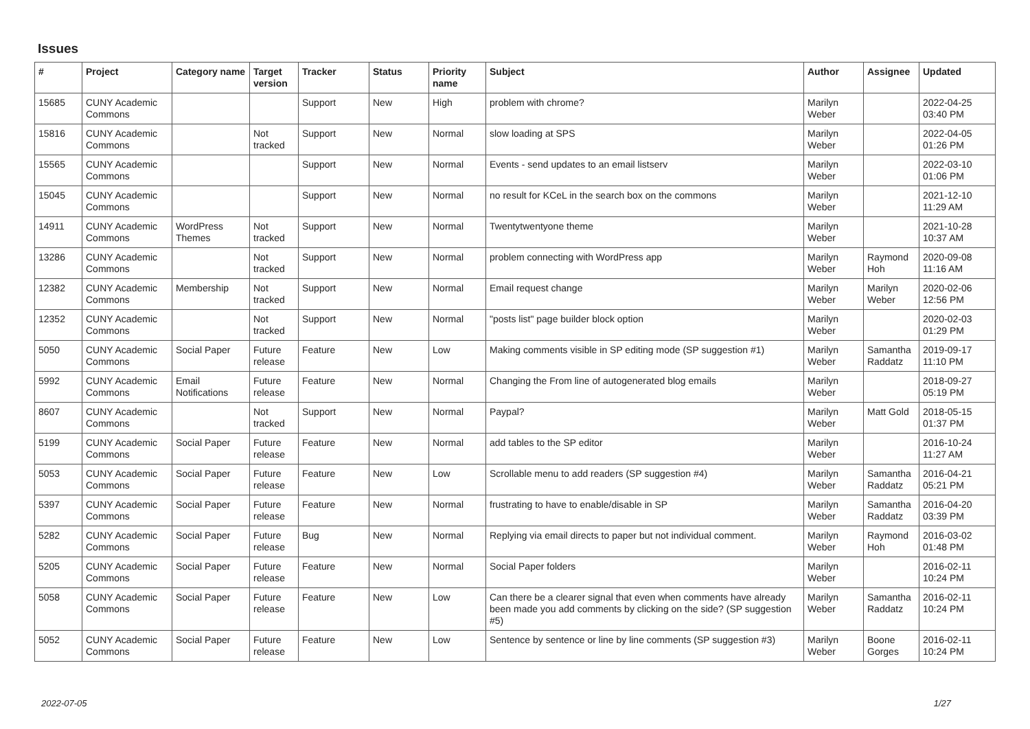Issues
| # | Project | Category name | Target version | Tracker | Status | Priority name | Subject | Author | Assignee | Updated |
| --- | --- | --- | --- | --- | --- | --- | --- | --- | --- | --- |
| 15685 | CUNY Academic Commons | | | Support | New | High | problem with chrome? | Marilyn Weber | | 2022-04-25 03:40 PM |
| 15816 | CUNY Academic Commons | | Not tracked | Support | New | Normal | slow loading at SPS | Marilyn Weber | | 2022-04-05 01:26 PM |
| 15565 | CUNY Academic Commons | | | Support | New | Normal | Events - send updates to an email listserv | Marilyn Weber | | 2022-03-10 01:06 PM |
| 15045 | CUNY Academic Commons | | | Support | New | Normal | no result for KCeL in the search box on the commons | Marilyn Weber | | 2021-12-10 11:29 AM |
| 14911 | CUNY Academic Commons | WordPress Themes | Not tracked | Support | New | Normal | Twentytwentyone theme | Marilyn Weber | | 2021-10-28 10:37 AM |
| 13286 | CUNY Academic Commons | | Not tracked | Support | New | Normal | problem connecting with WordPress app | Marilyn Weber | Raymond Hoh | 2020-09-08 11:16 AM |
| 12382 | CUNY Academic Commons | Membership | Not tracked | Support | New | Normal | Email request change | Marilyn Weber | Marilyn Weber | 2020-02-06 12:56 PM |
| 12352 | CUNY Academic Commons | | Not tracked | Support | New | Normal | "posts list" page builder block option | Marilyn Weber | | 2020-02-03 01:29 PM |
| 5050 | CUNY Academic Commons | Social Paper | Future release | Feature | New | Low | Making comments visible in SP editing mode (SP suggestion #1) | Marilyn Weber | Samantha Raddatz | 2019-09-17 11:10 PM |
| 5992 | CUNY Academic Commons | Email Notifications | Future release | Feature | New | Normal | Changing the From line of autogenerated blog emails | Marilyn Weber | | 2018-09-27 05:19 PM |
| 8607 | CUNY Academic Commons | | Not tracked | Support | New | Normal | Paypal? | Marilyn Weber | Matt Gold | 2018-05-15 01:37 PM |
| 5199 | CUNY Academic Commons | Social Paper | Future release | Feature | New | Normal | add tables to the SP editor | Marilyn Weber | | 2016-10-24 11:27 AM |
| 5053 | CUNY Academic Commons | Social Paper | Future release | Feature | New | Low | Scrollable menu to add readers (SP suggestion #4) | Marilyn Weber | Samantha Raddatz | 2016-04-21 05:21 PM |
| 5397 | CUNY Academic Commons | Social Paper | Future release | Feature | New | Normal | frustrating to have to enable/disable in SP | Marilyn Weber | Samantha Raddatz | 2016-04-20 03:39 PM |
| 5282 | CUNY Academic Commons | Social Paper | Future release | Bug | New | Normal | Replying via email directs to paper but not individual comment. | Marilyn Weber | Raymond Hoh | 2016-03-02 01:48 PM |
| 5205 | CUNY Academic Commons | Social Paper | Future release | Feature | New | Normal | Social Paper folders | Marilyn Weber | | 2016-02-11 10:24 PM |
| 5058 | CUNY Academic Commons | Social Paper | Future release | Feature | New | Low | Can there be a clearer signal that even when comments have already been made you add comments by clicking on the side? (SP suggestion #5) | Marilyn Weber | Samantha Raddatz | 2016-02-11 10:24 PM |
| 5052 | CUNY Academic Commons | Social Paper | Future release | Feature | New | Low | Sentence by sentence or line by line comments (SP suggestion #3) | Marilyn Weber | Boone Gorges | 2016-02-11 10:24 PM |
2022-07-05 1/27